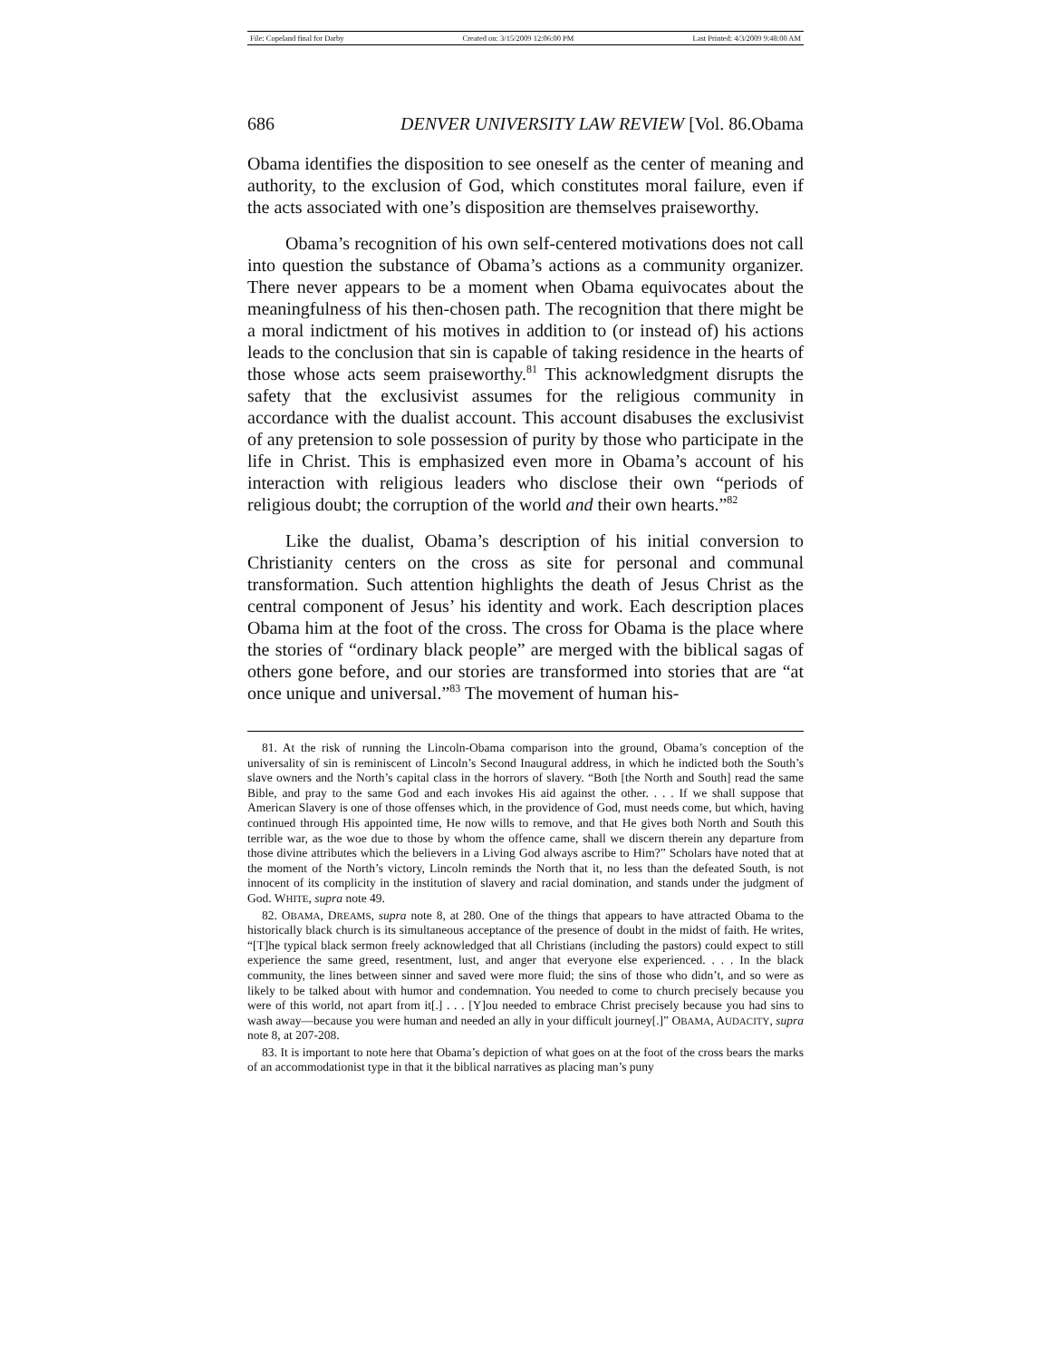File: Copeland final for Darby Created on: 3/15/2009 12:06:00 PM Last Printed: 4/3/2009 9:48:00 AM
686 DENVER UNIVERSITY LAW REVIEW [Vol. 86.Obama
Obama identifies the disposition to see oneself as the center of meaning and authority, to the exclusion of God, which constitutes moral failure, even if the acts associated with one’s disposition are themselves praiseworthy.
Obama’s recognition of his own self-centered motivations does not call into question the substance of Obama’s actions as a community organizer. There never appears to be a moment when Obama equivocates about the meaningfulness of his then-chosen path. The recognition that there might be a moral indictment of his motives in addition to (or instead of) his actions leads to the conclusion that sin is capable of taking residence in the hearts of those whose acts seem praiseworthy.<sup>81</sup> This acknowledgment disrupts the safety that the exclusivist assumes for the religious community in accordance with the dualist account. This account disabuses the exclusivist of any pretension to sole possession of purity by those who participate in the life in Christ. This is emphasized even more in Obama’s account of his interaction with religious leaders who disclose their own “periods of religious doubt; the corruption of the world and their own hearts.”<sup>82</sup>
Like the dualist, Obama’s description of his initial conversion to Christianity centers on the cross as site for personal and communal transformation. Such attention highlights the death of Jesus Christ as the central component of Jesus’ his identity and work. Each description places Obama him at the foot of the cross. The cross for Obama is the place where the stories of “ordinary black people” are merged with the biblical sagas of others gone before, and our stories are transformed into stories that are “at once unique and universal.”<sup>83</sup> The movement of human his-
81. At the risk of running the Lincoln-Obama comparison into the ground, Obama’s conception of the universality of sin is reminiscent of Lincoln’s Second Inaugural address, in which he indicted both the South’s slave owners and the North’s capital class in the horrors of slavery. “Both [the North and South] read the same Bible, and pray to the same God and each invokes His aid against the other. . . . If we shall suppose that American Slavery is one of those offenses which, in the providence of God, must needs come, but which, having continued through His appointed time, He now wills to remove, and that He gives both North and South this terrible war, as the woe due to those by whom the offence came, shall we discern therein any departure from those divine attributes which the believers in a Living God always ascribe to Him?” Scholars have noted that at the moment of the North’s victory, Lincoln reminds the North that it, no less than the defeated South, is not innocent of its complicity in the institution of slavery and racial domination, and stands under the judgment of God. WHITE, supra note 49.
82. OBAMA, DREAMS, supra note 8, at 280. One of the things that appears to have attracted Obama to the historically black church is its simultaneous acceptance of the presence of doubt in the midst of faith. He writes, “[T]he typical black sermon freely acknowledged that all Christians (including the pastors) could expect to still experience the same greed, resentment, lust, and anger that everyone else experienced. . . . In the black community, the lines between sinner and saved were more fluid; the sins of those who didn’t, and so were as likely to be talked about with humor and condemnation. You needed to come to church precisely because you were of this world, not apart from it[.] . . . [Y]ou needed to embrace Christ precisely because you had sins to wash away—because you were human and needed an ally in your difficult journey[.]” OBAMA, AUDACITY, supra note 8, at 207-208.
83. It is important to note here that Obama’s depiction of what goes on at the foot of the cross bears the marks of an accommodationist type in that it the biblical narratives as placing man’s puny